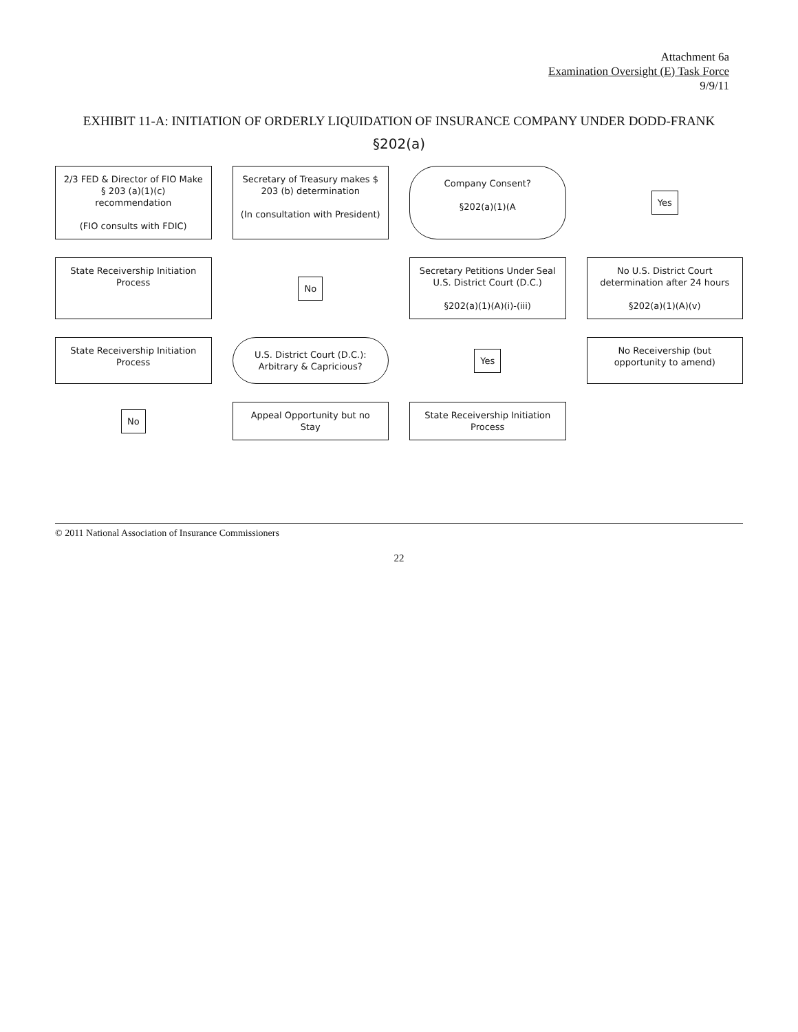Attachment 6a
Examination Oversight (E) Task Force
9/9/11
EXHIBIT 11-A: INITIATION OF ORDERLY LIQUIDATION OF INSURANCE COMPANY UNDER DODD-FRANK
§202(a)
2/3 FED & Director of FIO Make § 203 (a)(1)(c) recommendation
(FIO consults with FDIC)
Secretary of Treasury makes $ 203 (b) determination
(In consultation with President)
Company Consent?
§202(a)(1)(A
Yes
State Receivership Initiation Process
No
Secretary Petitions Under Seal U.S. District Court (D.C.)
§202(a)(1)(A)(i)-(iii)
No U.S. District Court determination after 24 hours
§202(a)(1)(A)(v)
State Receivership Initiation Process
U.S. District Court (D.C.): Arbitrary & Capricious?
Yes
No Receivership (but opportunity to amend)
No
Appeal Opportunity but no Stay
State Receivership Initiation Process
© 2011 National Association of Insurance Commissioners
22